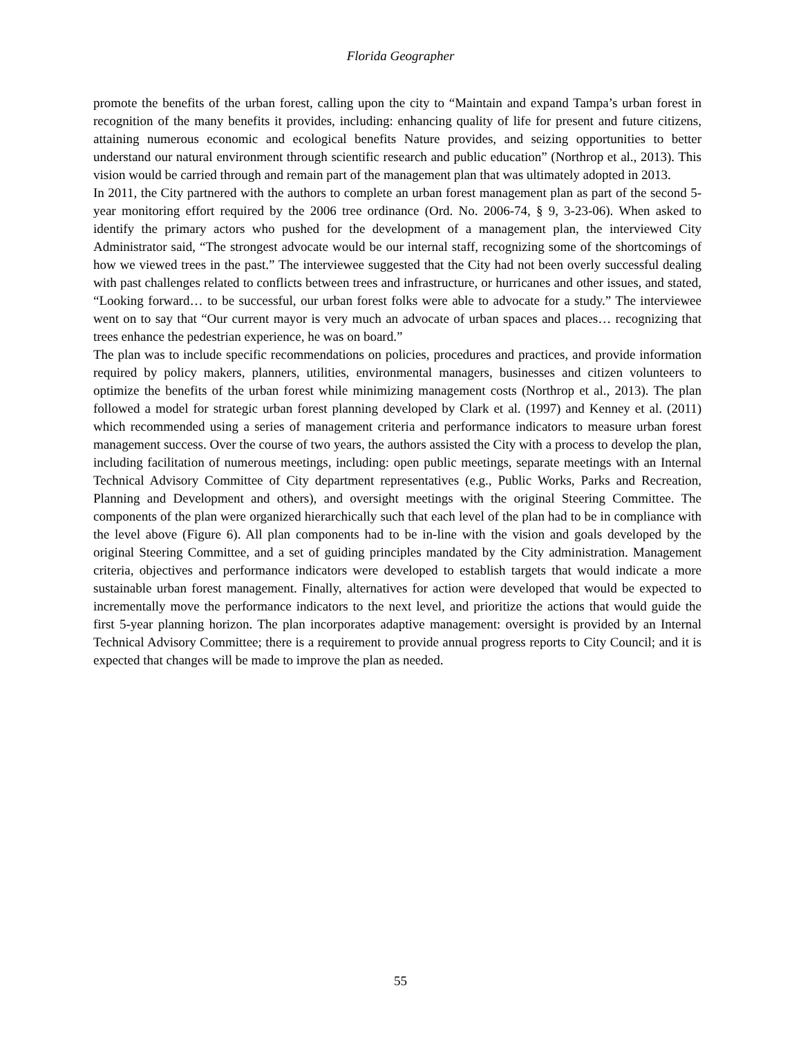Florida Geographer
promote the benefits of the urban forest, calling upon the city to “Maintain and expand Tampa’s urban forest in recognition of the many benefits it provides, including: enhancing quality of life for present and future citizens, attaining numerous economic and ecological benefits Nature provides, and seizing opportunities to better understand our natural environment through scientific research and public education” (Northrop et al., 2013). This vision would be carried through and remain part of the management plan that was ultimately adopted in 2013.
In 2011, the City partnered with the authors to complete an urban forest management plan as part of the second 5-year monitoring effort required by the 2006 tree ordinance (Ord. No. 2006-74, § 9, 3-23-06). When asked to identify the primary actors who pushed for the development of a management plan, the interviewed City Administrator said, “The strongest advocate would be our internal staff, recognizing some of the shortcomings of how we viewed trees in the past.” The interviewee suggested that the City had not been overly successful dealing with past challenges related to conflicts between trees and infrastructure, or hurricanes and other issues, and stated, “Looking forward… to be successful, our urban forest folks were able to advocate for a study.” The interviewee went on to say that “Our current mayor is very much an advocate of urban spaces and places… recognizing that trees enhance the pedestrian experience, he was on board.”
The plan was to include specific recommendations on policies, procedures and practices, and provide information required by policy makers, planners, utilities, environmental managers, businesses and citizen volunteers to optimize the benefits of the urban forest while minimizing management costs (Northrop et al., 2013). The plan followed a model for strategic urban forest planning developed by Clark et al. (1997) and Kenney et al. (2011) which recommended using a series of management criteria and performance indicators to measure urban forest management success. Over the course of two years, the authors assisted the City with a process to develop the plan, including facilitation of numerous meetings, including: open public meetings, separate meetings with an Internal Technical Advisory Committee of City department representatives (e.g., Public Works, Parks and Recreation, Planning and Development and others), and oversight meetings with the original Steering Committee. The components of the plan were organized hierarchically such that each level of the plan had to be in compliance with the level above (Figure 6). All plan components had to be in-line with the vision and goals developed by the original Steering Committee, and a set of guiding principles mandated by the City administration. Management criteria, objectives and performance indicators were developed to establish targets that would indicate a more sustainable urban forest management. Finally, alternatives for action were developed that would be expected to incrementally move the performance indicators to the next level, and prioritize the actions that would guide the first 5-year planning horizon. The plan incorporates adaptive management: oversight is provided by an Internal Technical Advisory Committee; there is a requirement to provide annual progress reports to City Council; and it is expected that changes will be made to improve the plan as needed.
55